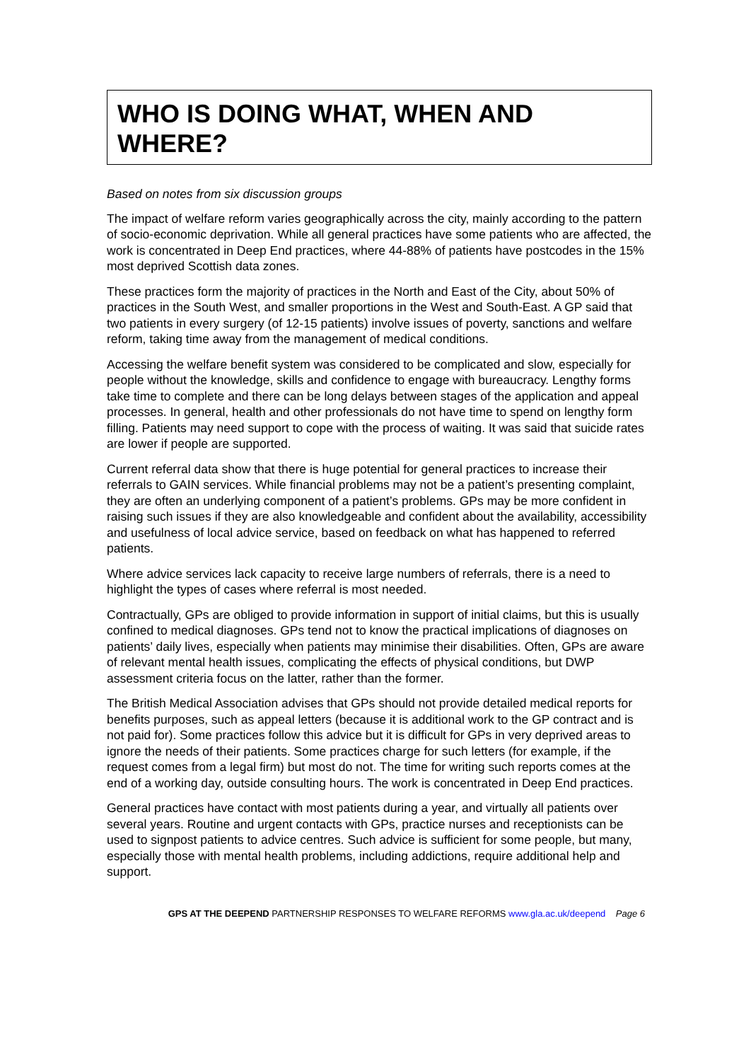WHO IS DOING WHAT, WHEN AND WHERE?
Based on notes from six discussion groups
The impact of welfare reform varies geographically across the city, mainly according to the pattern of socio-economic deprivation. While all general practices have some patients who are affected, the work is concentrated in Deep End practices, where 44-88% of patients have postcodes in the 15% most deprived Scottish data zones.
These practices form the majority of practices in the North and East of the City, about 50% of practices in the South West, and smaller proportions in the West and South-East. A GP said that two patients in every surgery (of 12-15 patients) involve issues of poverty, sanctions and welfare reform, taking time away from the management of medical conditions.
Accessing the welfare benefit system was considered to be complicated and slow, especially for people without the knowledge, skills and confidence to engage with bureaucracy. Lengthy forms take time to complete and there can be long delays between stages of the application and appeal processes. In general, health and other professionals do not have time to spend on lengthy form filling. Patients may need support to cope with the process of waiting. It was said that suicide rates are lower if people are supported.
Current referral data show that there is huge potential for general practices to increase their referrals to GAIN services. While financial problems may not be a patient’s presenting complaint, they are often an underlying component of a patient’s problems. GPs may be more confident in raising such issues if they are also knowledgeable and confident about the availability, accessibility and usefulness of local advice service, based on feedback on what has happened to referred patients.
Where advice services lack capacity to receive large numbers of referrals, there is a need to highlight the types of cases where referral is most needed.
Contractually, GPs are obliged to provide information in support of initial claims, but this is usually confined to medical diagnoses. GPs tend not to know the practical implications of diagnoses on patients’ daily lives, especially when patients may minimise their disabilities. Often, GPs are aware of relevant mental health issues, complicating the effects of physical conditions, but DWP assessment criteria focus on the latter, rather than the former.
The British Medical Association advises that GPs should not provide detailed medical reports for benefits purposes, such as appeal letters (because it is additional work to the GP contract and is not paid for). Some practices follow this advice but it is difficult for GPs in very deprived areas to ignore the needs of their patients. Some practices charge for such letters (for example, if the request comes from a legal firm) but most do not. The time for writing such reports comes at the end of a working day, outside consulting hours. The work is concentrated in Deep End practices.
General practices have contact with most patients during a year, and virtually all patients over several years. Routine and urgent contacts with GPs, practice nurses and receptionists can be used to signpost patients to advice centres. Such advice is sufficient for some people, but many, especially those with mental health problems, including addictions, require additional help and support.
GPS AT THE DEEPEND PARTNERSHIP RESPONSES TO WELFARE REFORMS www.gla.ac.uk/deepend Page 6